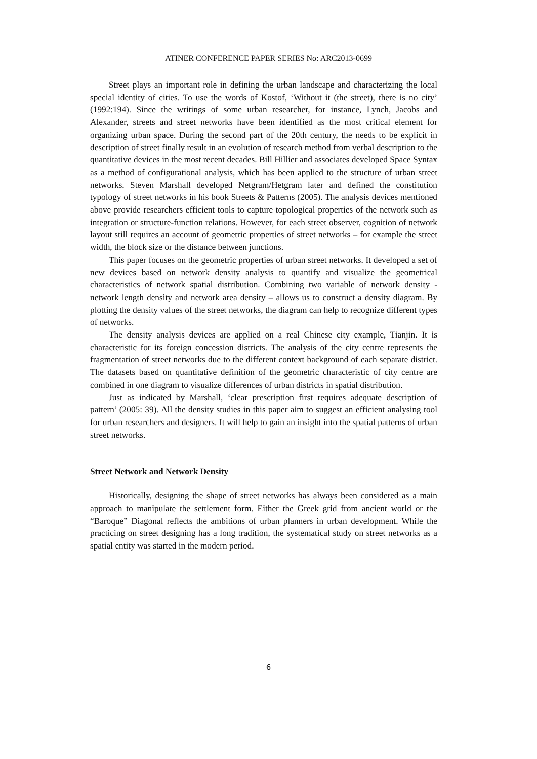ATINER CONFERENCE PAPER SERIES No: ARC2013-0699
Street plays an important role in defining the urban landscape and characterizing the local special identity of cities. To use the words of Kostof, ‘Without it (the street), there is no city’ (1992:194). Since the writings of some urban researcher, for instance, Lynch, Jacobs and Alexander, streets and street networks have been identified as the most critical element for organizing urban space. During the second part of the 20th century, the needs to be explicit in description of street finally result in an evolution of research method from verbal description to the quantitative devices in the most recent decades. Bill Hillier and associates developed Space Syntax as a method of configurational analysis, which has been applied to the structure of urban street networks. Steven Marshall developed Netgram/Hetgram later and defined the constitution typology of street networks in his book Streets & Patterns (2005). The analysis devices mentioned above provide researchers efficient tools to capture topological properties of the network such as integration or structure-function relations. However, for each street observer, cognition of network layout still requires an account of geometric properties of street networks – for example the street width, the block size or the distance between junctions.
This paper focuses on the geometric properties of urban street networks. It developed a set of new devices based on network density analysis to quantify and visualize the geometrical characteristics of network spatial distribution. Combining two variable of network density - network length density and network area density – allows us to construct a density diagram. By plotting the density values of the street networks, the diagram can help to recognize different types of networks.
The density analysis devices are applied on a real Chinese city example, Tianjin. It is characteristic for its foreign concession districts. The analysis of the city centre represents the fragmentation of street networks due to the different context background of each separate district. The datasets based on quantitative definition of the geometric characteristic of city centre are combined in one diagram to visualize differences of urban districts in spatial distribution.
Just as indicated by Marshall, ‘clear prescription first requires adequate description of pattern’ (2005: 39). All the density studies in this paper aim to suggest an efficient analysing tool for urban researchers and designers. It will help to gain an insight into the spatial patterns of urban street networks.
Street Network and Network Density
Historically, designing the shape of street networks has always been considered as a main approach to manipulate the settlement form. Either the Greek grid from ancient world or the “Baroque” Diagonal reflects the ambitions of urban planners in urban development. While the practicing on street designing has a long tradition, the systematical study on street networks as a spatial entity was started in the modern period.
6